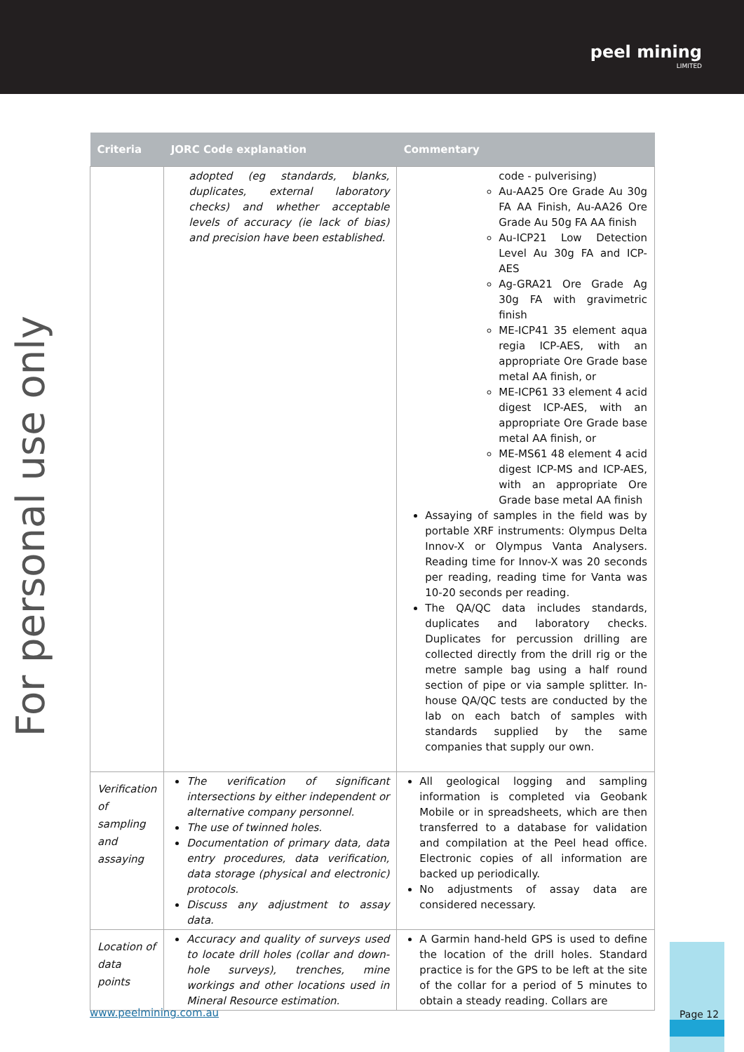peel mining
LIMITED
For personal use only
| Criteria | JORC Code explanation | Commentary |
| --- | --- | --- |
| | adopted (eg standards, blanks, duplicates, external laboratory checks) and whether acceptable levels of accuracy (ie lack of bias) and precision have been established. | code - pulverising) Au-AA25 Ore Grade Au 30g FA AA Finish, Au-AA26 Ore Grade Au 50g FA AA finish Au-ICP21 Low Detection Level Au 30g FA and ICP-AES Ag-GRA21 Ore Grade Ag 30g FA with gravimetric finish ME-ICP41 35 element aqua regia ICP-AES, with an appropriate Ore Grade base metal AA finish, or ME-ICP61 33 element 4 acid digest ICP-AES, with an appropriate Ore Grade base metal AA finish, or ME-MS61 48 element 4 acid digest ICP-MS and ICP-AES, with an appropriate Ore Grade base metal AA finish Assaying of samples in the field was by portable XRF instruments: Olympus Delta Innov-X or Olympus Vanta Analysers. Reading time for Innov-X was 20 seconds per reading, reading time for Vanta was 10-20 seconds per reading. The QA/QC data includes standards, duplicates and laboratory checks. Duplicates for percussion drilling are collected directly from the drill rig or the metre sample bag using a half round section of pipe or via sample splitter. In-house QA/QC tests are conducted by the lab on each batch of samples with standards supplied by the same companies that supply our own. |
| Verification of sampling and assaying | The verification of significant intersections by either independent or alternative company personnel. The use of twinned holes. Documentation of primary data, data entry procedures, data verification, data storage (physical and electronic) protocols. Discuss any adjustment to assay data. | All geological logging and sampling information is completed via Geobank Mobile or in spreadsheets, which are then transferred to a database for validation and compilation at the Peel head office. Electronic copies of all information are backed up periodically. No adjustments of assay data are considered necessary. |
| Location of data points | Accuracy and quality of surveys used to locate drill holes (collar and down-hole surveys), trenches, mine workings and other locations used in Mineral Resource estimation. | A Garmin hand-held GPS is used to define the location of the drill holes. Standard practice is for the GPS to be left at the site of the collar for a period of 5 minutes to obtain a steady reading. Collars are |
www.peelmining.com.au
Page 12